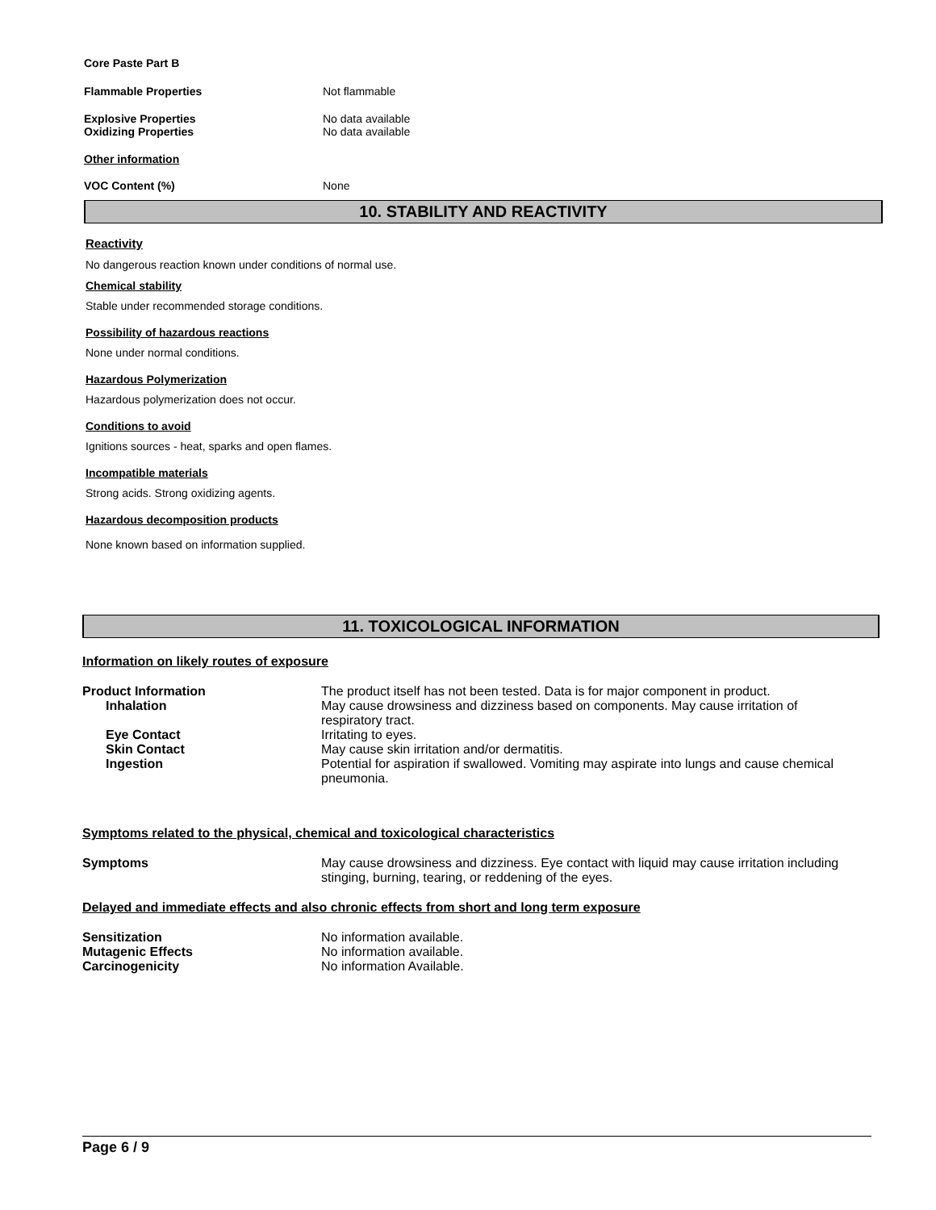Core Paste Part B
Flammable Properties Not flammable
Explosive Properties No data available
Oxidizing Properties No data available
Other information
VOC Content (%) None
10. STABILITY AND REACTIVITY
Reactivity
No dangerous reaction known under conditions of normal use.
Chemical stability
Stable under recommended storage conditions.
Possibility of hazardous reactions
None under normal conditions.
Hazardous Polymerization
Hazardous polymerization does not occur.
Conditions to avoid
Ignitions sources - heat, sparks and open flames.
Incompatible materials
Strong acids. Strong oxidizing agents.
Hazardous decomposition products
None known based on information supplied.
11. TOXICOLOGICAL INFORMATION
Information on likely routes of exposure
Product Information The product itself has not been tested. Data is for major component in product.
Inhalation May cause drowsiness and dizziness based on components. May cause irritation of
respiratory tract.
Eye Contact Irritating to eyes.
Skin Contact May cause skin irritation and/or dermatitis.
Ingestion Potential for aspiration if swallowed. Vomiting may aspirate into lungs and cause chemical
pneumonia.
Symptoms related to the physical, chemical and toxicological characteristics
Symptoms May cause drowsiness and dizziness. Eye contact with liquid may cause irritation including
stinging, burning, tearing, or reddening of the eyes.
Delayed and immediate effects and also chronic effects from short and long term exposure
Sensitization No information available.
Mutagenic Effects No information available.
Carcinogenicity No information Available.
Page 6 / 9